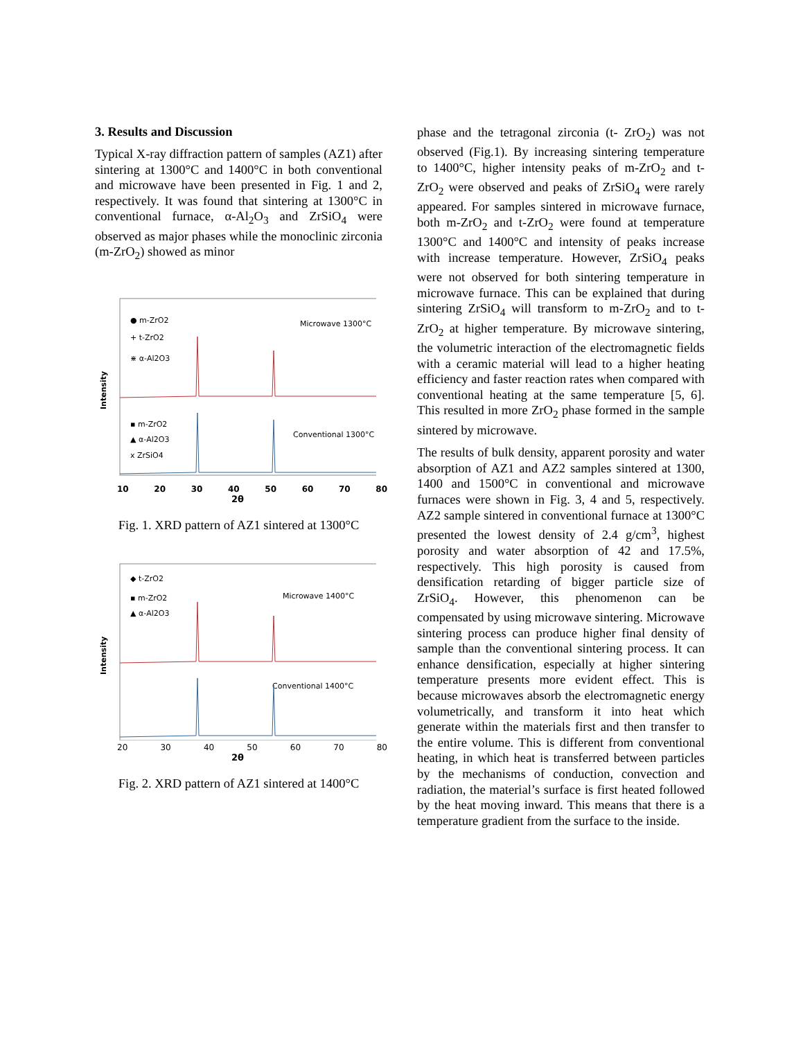3. Results and Discussion
Typical X-ray diffraction pattern of samples (AZ1) after sintering at 1300°C and 1400°C in both conventional and microwave have been presented in Fig. 1 and 2, respectively. It was found that sintering at 1300°C in conventional furnace, α-Al<sub>2</sub>O<sub>3</sub> and ZrSiO<sub>4</sub> were observed as major phases while the monoclinic zirconia (m-ZrO<sub>2</sub>) showed as minor
Intensity
● m-ZrO2
+ t-ZrO2
⋇ α-Al2O3
Microwave 1300°C
▪ m-ZrO2
▲ α-Al2O3
x ZrSiO4
Conventional 1300°C
10 20 30 40 50 60 70 80
2θ
Fig. 1. XRD pattern of AZ1 sintered at 1300°C
Intensity
◆ t-ZrO2
▪ m-ZrO2
▲ α-Al2O3
Microwave 1400°C
Conventional 1400°C
20 30 40 50 60 70 80
2θ
Fig. 2. XRD pattern of AZ1 sintered at 1400°C
phase and the tetragonal zirconia (t- ZrO<sub>2</sub>) was not observed (Fig.1). By increasing sintering temperature to 1400°C, higher intensity peaks of m-ZrO<sub>2</sub> and t- ZrO<sub>2</sub> were observed and peaks of ZrSiO<sub>4</sub> were rarely appeared. For samples sintered in microwave furnace, both m-ZrO<sub>2</sub> and t-ZrO<sub>2</sub> were found at temperature 1300°C and 1400°C and intensity of peaks increase with increase temperature. However, ZrSiO<sub>4</sub> peaks were not observed for both sintering temperature in microwave furnace. This can be explained that during sintering ZrSiO<sub>4</sub> will transform to m-ZrO<sub>2</sub> and to t-ZrO<sub>2</sub> at higher temperature. By microwave sintering, the volumetric interaction of the electromagnetic fields with a ceramic material will lead to a higher heating efficiency and faster reaction rates when compared with conventional heating at the same temperature [5, 6]. This resulted in more ZrO<sub>2</sub> phase formed in the sample sintered by microwave.
The results of bulk density, apparent porosity and water absorption of AZ1 and AZ2 samples sintered at 1300, 1400 and 1500°C in conventional and microwave furnaces were shown in Fig. 3, 4 and 5, respectively. AZ2 sample sintered in conventional furnace at 1300°C presented the lowest density of 2.4 g/cm<sup>3</sup>, highest porosity and water absorption of 42 and 17.5%, respectively. This high porosity is caused from densification retarding of bigger particle size of ZrSiO<sub>4</sub>. However, this phenomenon can be compensated by using microwave sintering. Microwave sintering process can produce higher final density of sample than the conventional sintering process. It can enhance densification, especially at higher sintering temperature presents more evident effect. This is because microwaves absorb the electromagnetic energy volumetrically, and transform it into heat which generate within the materials first and then transfer to the entire volume. This is different from conventional heating, in which heat is transferred between particles by the mechanisms of conduction, convection and radiation, the material’s surface is first heated followed by the heat moving inward. This means that there is a temperature gradient from the surface to the inside.